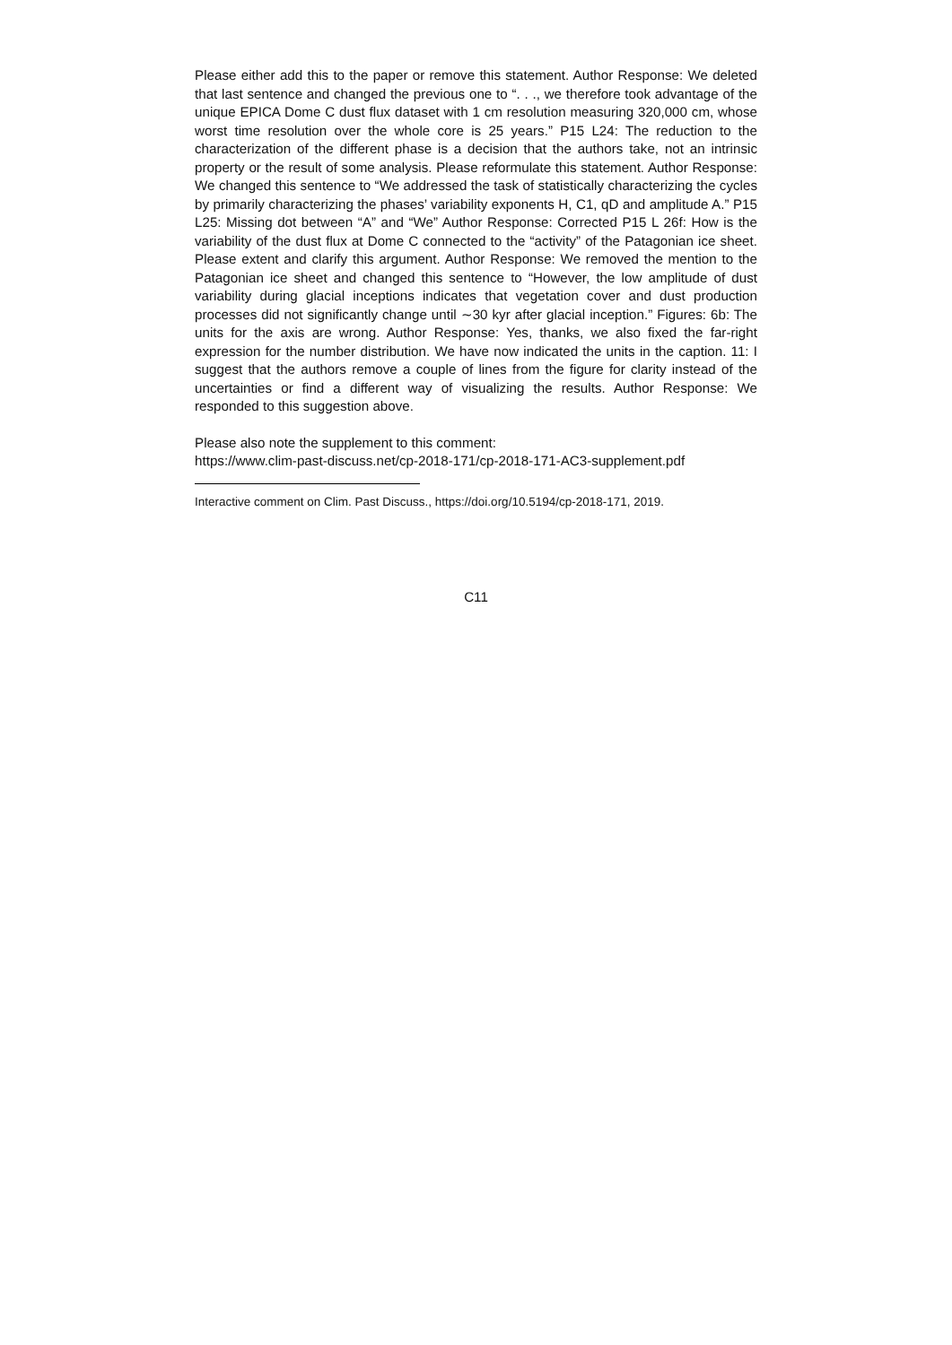Please either add this to the paper or remove this statement. Author Response: We deleted that last sentence and changed the previous one to “. . ., we therefore took advantage of the unique EPICA Dome C dust flux dataset with 1 cm resolution measuring 320,000 cm, whose worst time resolution over the whole core is 25 years.” P15 L24: The reduction to the characterization of the different phase is a decision that the authors take, not an intrinsic property or the result of some analysis. Please reformulate this statement. Author Response: We changed this sentence to “We addressed the task of statistically characterizing the cycles by primarily characterizing the phases’ variability exponents H, C1, qD and amplitude A.” P15 L25: Missing dot between “A” and “We” Author Response: Corrected P15 L 26f: How is the variability of the dust flux at Dome C connected to the “activity” of the Patagonian ice sheet. Please extent and clarify this argument. Author Response: We removed the mention to the Patagonian ice sheet and changed this sentence to “However, the low amplitude of dust variability during glacial inceptions indicates that vegetation cover and dust production processes did not significantly change until ∼30 kyr after glacial inception.” Figures: 6b: The units for the axis are wrong. Author Response: Yes, thanks, we also fixed the far-right expression for the number distribution. We have now indicated the units in the caption. 11: I suggest that the authors remove a couple of lines from the figure for clarity instead of the uncertainties or find a different way of visualizing the results. Author Response: We responded to this suggestion above.
Please also note the supplement to this comment:
https://www.clim-past-discuss.net/cp-2018-171/cp-2018-171-AC3-supplement.pdf
Interactive comment on Clim. Past Discuss., https://doi.org/10.5194/cp-2018-171, 2019.
C11